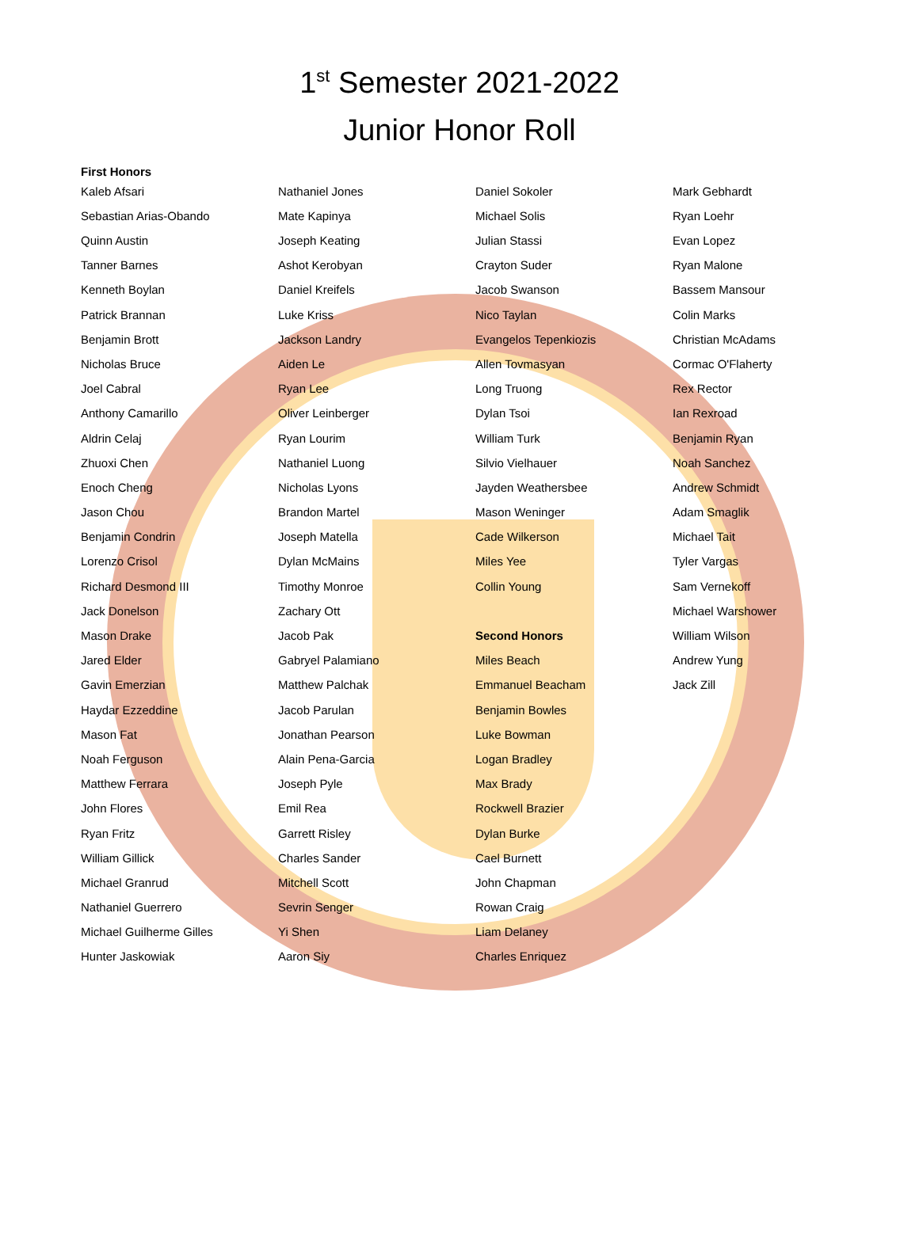1<sup>st</sup> Semester 2021-2022
Junior Honor Roll
First Honors
Kaleb Afsari
Sebastian Arias-Obando
Quinn Austin
Tanner Barnes
Kenneth Boylan
Patrick Brannan
Benjamin Brott
Nicholas Bruce
Joel Cabral
Anthony Camarillo
Aldrin Celaj
Zhuoxi Chen
Enoch Cheng
Jason Chou
Benjamin Condrin
Lorenzo Crisol
Richard Desmond III
Jack Donelson
Mason Drake
Jared Elder
Gavin Emerzian
Haydar Ezzeddine
Mason Fat
Noah Ferguson
Matthew Ferrara
John Flores
Ryan Fritz
William Gillick
Michael Granrud
Nathaniel Guerrero
Michael Guilherme Gilles
Hunter Jaskowiak
Nathaniel Jones
Mate Kapinya
Joseph Keating
Ashot Kerobyan
Daniel Kreifels
Luke Kriss
Jackson Landry
Aiden Le
Ryan Lee
Oliver Leinberger
Ryan Lourim
Nathaniel Luong
Nicholas Lyons
Brandon Martel
Joseph Matella
Dylan McMains
Timothy Monroe
Zachary Ott
Jacob Pak
Gabryel Palamiano
Matthew Palchak
Jacob Parulan
Jonathan Pearson
Alain Pena-Garcia
Joseph Pyle
Emil Rea
Garrett Risley
Charles Sander
Mitchell Scott
Sevrin Senger
Yi Shen
Aaron Siy
Daniel Sokoler
Michael Solis
Julian Stassi
Crayton Suder
Jacob Swanson
Nico Taylan
Evangelos Tepenkiozis
Allen Tovmasyan
Long Truong
Dylan Tsoi
William Turk
Silvio Vielhauer
Jayden Weathersbee
Mason Weninger
Cade Wilkerson
Miles Yee
Collin Young
Second Honors
Miles Beach
Emmanuel Beacham
Benjamin Bowles
Luke Bowman
Logan Bradley
Max Brady
Rockwell Brazier
Dylan Burke
Cael Burnett
John Chapman
Rowan Craig
Liam Delaney
Charles Enriquez
Mark Gebhardt
Ryan Loehr
Evan Lopez
Ryan Malone
Bassem Mansour
Colin Marks
Christian McAdams
Cormac O'Flaherty
Rex Rector
Ian Rexroad
Benjamin Ryan
Noah Sanchez
Andrew Schmidt
Adam Smaglik
Michael Tait
Tyler Vargas
Sam Vernekoff
Michael Warshower
William Wilson
Andrew Yung
Jack Zill